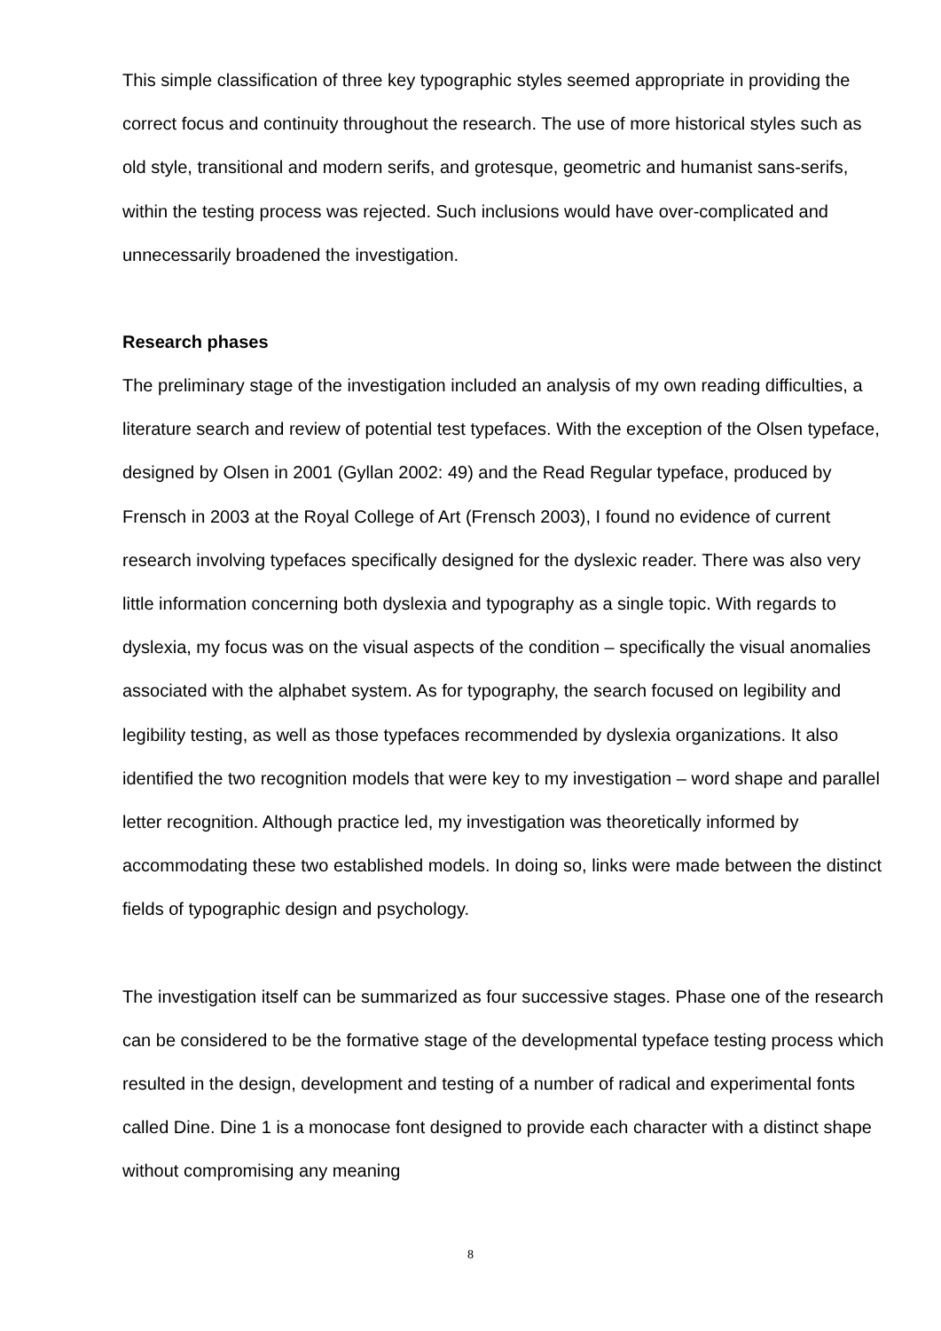This simple classification of three key typographic styles seemed appropriate in providing the correct focus and continuity throughout the research. The use of more historical styles such as old style, transitional and modern serifs, and grotesque, geometric and humanist sans-serifs, within the testing process was rejected. Such inclusions would have over-complicated and unnecessarily broadened the investigation.
Research phases
The preliminary stage of the investigation included an analysis of my own reading difficulties, a literature search and review of potential test typefaces. With the exception of the Olsen typeface, designed by Olsen in 2001 (Gyllan 2002: 49) and the Read Regular typeface, produced by Frensch in 2003 at the Royal College of Art (Frensch 2003), I found no evidence of current research involving typefaces specifically designed for the dyslexic reader. There was also very little information concerning both dyslexia and typography as a single topic. With regards to dyslexia, my focus was on the visual aspects of the condition – specifically the visual anomalies associated with the alphabet system. As for typography, the search focused on legibility and legibility testing, as well as those typefaces recommended by dyslexia organizations. It also identified the two recognition models that were key to my investigation – word shape and parallel letter recognition. Although practice led, my investigation was theoretically informed by accommodating these two established models. In doing so, links were made between the distinct fields of typographic design and psychology.
The investigation itself can be summarized as four successive stages. Phase one of the research can be considered to be the formative stage of the developmental typeface testing process which resulted in the design, development and testing of a number of radical and experimental fonts called Dine. Dine 1 is a monocase font designed to provide each character with a distinct shape without compromising any meaning
8